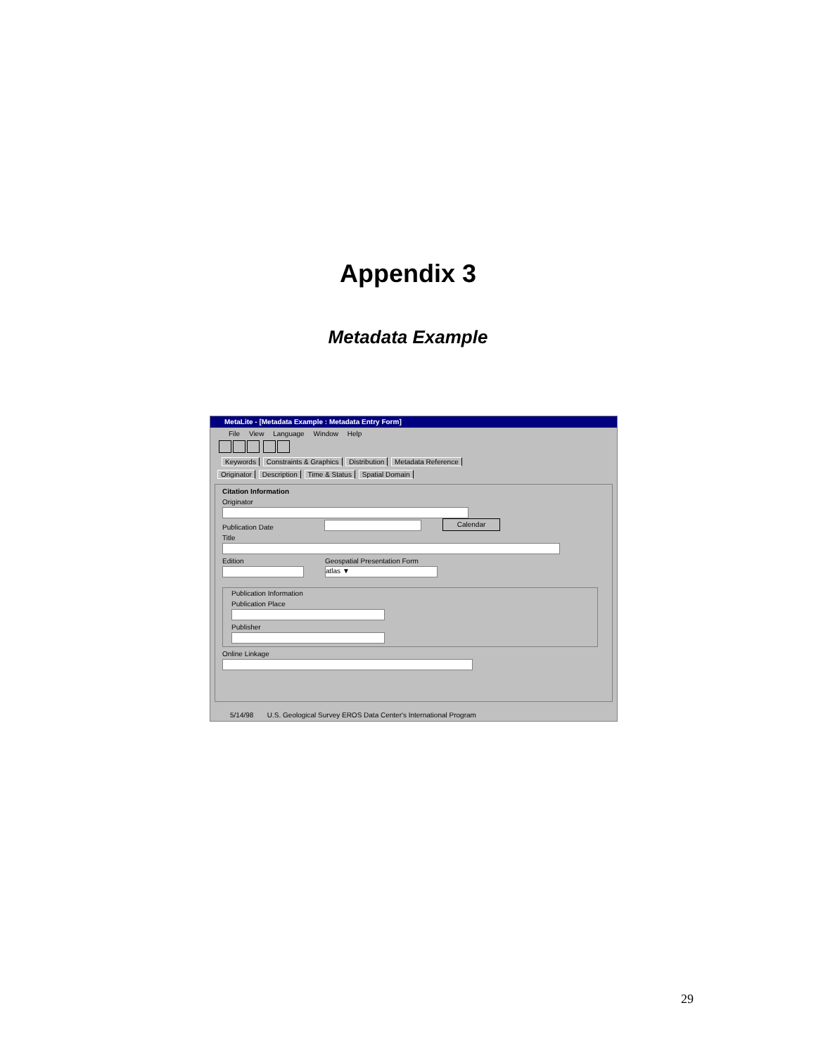Appendix 3
Metadata Example
MetaLite - [Metadata Example : Metadata Entry Form]
File View Language Window Help
Keywords Constraints & Graphics Distribution Metadata Reference
Originator Description Time & Status Spatial Domain
Citation Information
Originator
Publication Date
Calendar
Title
Edition
Geospatial Presentation Form
atlas ▼
Publication Information
Publication Place
Publisher
Online Linkage
5/14/98 U.S. Geological Survey EROS Data Center's International Program
29